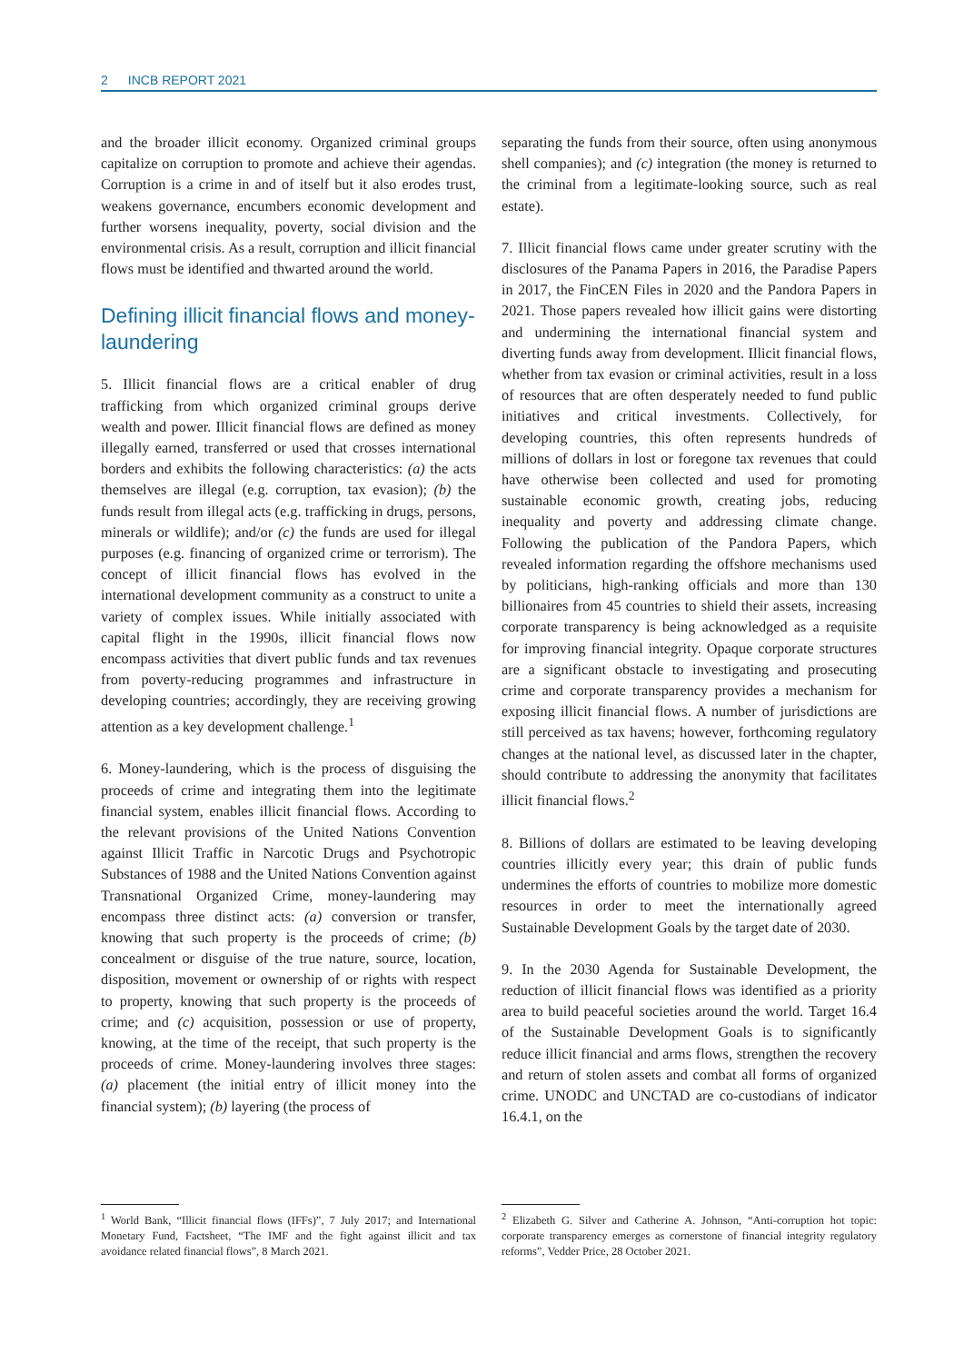2 INCB REPORT 2021
and the broader illicit economy. Organized criminal groups capitalize on corruption to promote and achieve their agendas. Corruption is a crime in and of itself but it also erodes trust, weakens governance, encumbers economic development and further worsens inequality, poverty, social division and the environmental crisis. As a result, corruption and illicit financial flows must be identified and thwarted around the world.
Defining illicit financial flows and money-laundering
5. Illicit financial flows are a critical enabler of drug trafficking from which organized criminal groups derive wealth and power. Illicit financial flows are defined as money illegally earned, transferred or used that crosses international borders and exhibits the following characteristics: (a) the acts themselves are illegal (e.g. corruption, tax evasion); (b) the funds result from illegal acts (e.g. trafficking in drugs, persons, minerals or wildlife); and/or (c) the funds are used for illegal purposes (e.g. financing of organized crime or terrorism). The concept of illicit financial flows has evolved in the international development community as a construct to unite a variety of complex issues. While initially associated with capital flight in the 1990s, illicit financial flows now encompass activities that divert public funds and tax revenues from poverty-reducing programmes and infrastructure in developing countries; accordingly, they are receiving growing attention as a key development challenge.<sup>1</sup>
6. Money-laundering, which is the process of disguising the proceeds of crime and integrating them into the legitimate financial system, enables illicit financial flows. According to the relevant provisions of the United Nations Convention against Illicit Traffic in Narcotic Drugs and Psychotropic Substances of 1988 and the United Nations Convention against Transnational Organized Crime, money-laundering may encompass three distinct acts: (a) conversion or transfer, knowing that such property is the proceeds of crime; (b) concealment or disguise of the true nature, source, location, disposition, movement or ownership of or rights with respect to property, knowing that such property is the proceeds of crime; and (c) acquisition, possession or use of property, knowing, at the time of the receipt, that such property is the proceeds of crime. Money-laundering involves three stages: (a) placement (the initial entry of illicit money into the financial system); (b) layering (the process of
<sup>1</sup> World Bank, “Illicit financial flows (IFFs)”, 7 July 2017; and International Monetary Fund, Factsheet, “The IMF and the fight against illicit and tax avoidance related financial flows”, 8 March 2021.
separating the funds from their source, often using anonymous shell companies); and (c) integration (the money is returned to the criminal from a legitimate-looking source, such as real estate).
7. Illicit financial flows came under greater scrutiny with the disclosures of the Panama Papers in 2016, the Paradise Papers in 2017, the FinCEN Files in 2020 and the Pandora Papers in 2021. Those papers revealed how illicit gains were distorting and undermining the international financial system and diverting funds away from development. Illicit financial flows, whether from tax evasion or criminal activities, result in a loss of resources that are often desperately needed to fund public initiatives and critical investments. Collectively, for developing countries, this often represents hundreds of millions of dollars in lost or foregone tax revenues that could have otherwise been collected and used for promoting sustainable economic growth, creating jobs, reducing inequality and poverty and addressing climate change. Following the publication of the Pandora Papers, which revealed information regarding the offshore mechanisms used by politicians, high-ranking officials and more than 130 billionaires from 45 countries to shield their assets, increasing corporate transparency is being acknowledged as a requisite for improving financial integrity. Opaque corporate structures are a significant obstacle to investigating and prosecuting crime and corporate transparency provides a mechanism for exposing illicit financial flows. A number of jurisdictions are still perceived as tax havens; however, forthcoming regulatory changes at the national level, as discussed later in the chapter, should contribute to addressing the anonymity that facilitates illicit financial flows.<sup>2</sup>
8. Billions of dollars are estimated to be leaving developing countries illicitly every year; this drain of public funds undermines the efforts of countries to mobilize more domestic resources in order to meet the internationally agreed Sustainable Development Goals by the target date of 2030.
9. In the 2030 Agenda for Sustainable Development, the reduction of illicit financial flows was identified as a priority area to build peaceful societies around the world. Target 16.4 of the Sustainable Development Goals is to significantly reduce illicit financial and arms flows, strengthen the recovery and return of stolen assets and combat all forms of organized crime. UNODC and UNCTAD are co-custodians of indicator 16.4.1, on the
<sup>2</sup> Elizabeth G. Silver and Catherine A. Johnson, “Anti-corruption hot topic: corporate transparency emerges as cornerstone of financial integrity regulatory reforms”, Vedder Price, 28 October 2021.